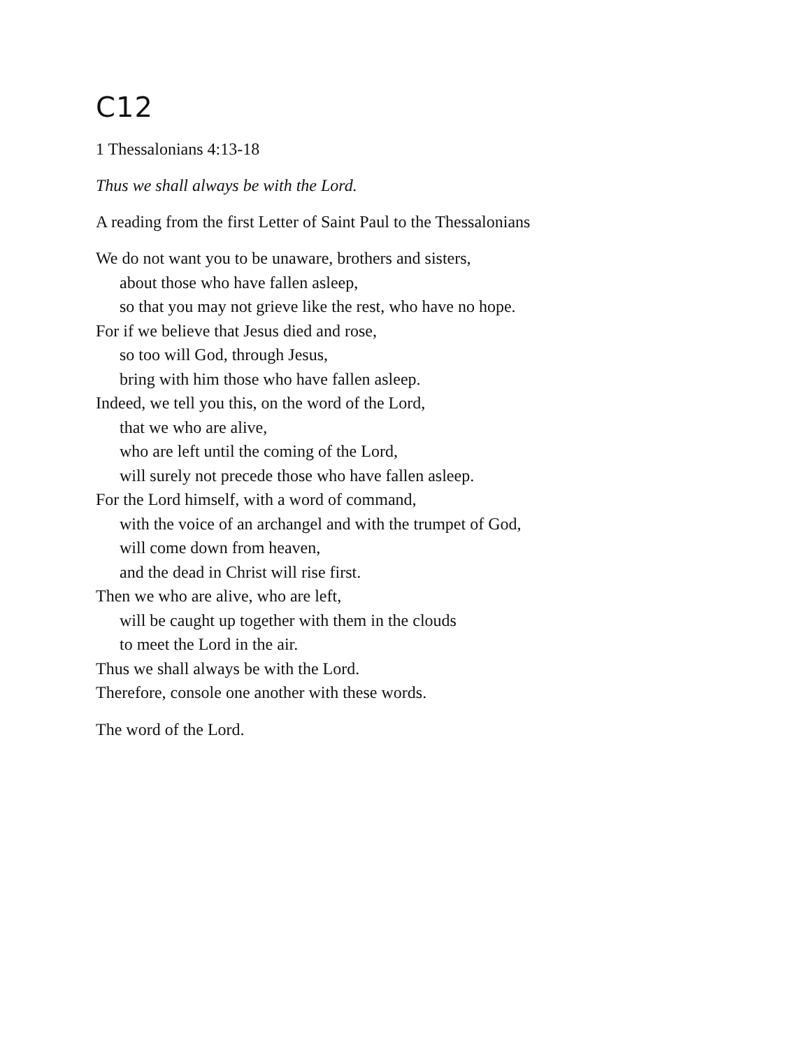C12
1 Thessalonians 4:13-18
Thus we shall always be with the Lord.
A reading from the first Letter of Saint Paul to the Thessalonians
We do not want you to be unaware, brothers and sisters,
about those who have fallen asleep,
so that you may not grieve like the rest, who have no hope.
For if we believe that Jesus died and rose,
so too will God, through Jesus,
bring with him those who have fallen asleep.
Indeed, we tell you this, on the word of the Lord,
that we who are alive,
who are left until the coming of the Lord,
will surely not precede those who have fallen asleep.
For the Lord himself, with a word of command,
with the voice of an archangel and with the trumpet of God,
will come down from heaven,
and the dead in Christ will rise first.
Then we who are alive, who are left,
will be caught up together with them in the clouds
to meet the Lord in the air.
Thus we shall always be with the Lord.
Therefore, console one another with these words.
The word of the Lord.